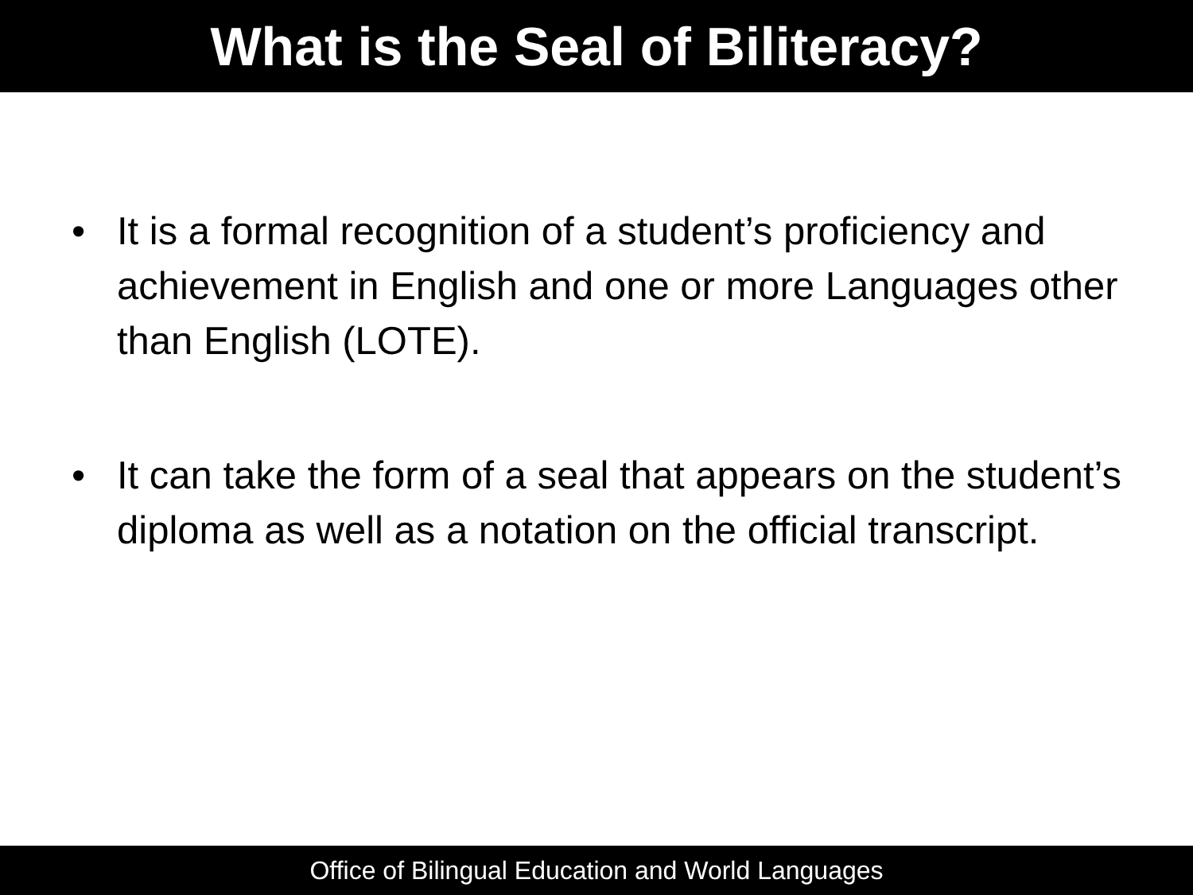What is the Seal of Biliteracy?
• It is a formal recognition of a student’s proficiency and achievement in English and one or more Languages other than English (LOTE).
• It can take the form of a seal that appears on the student’s diploma as well as a notation on the official transcript.
Office of Bilingual Education and World Languages